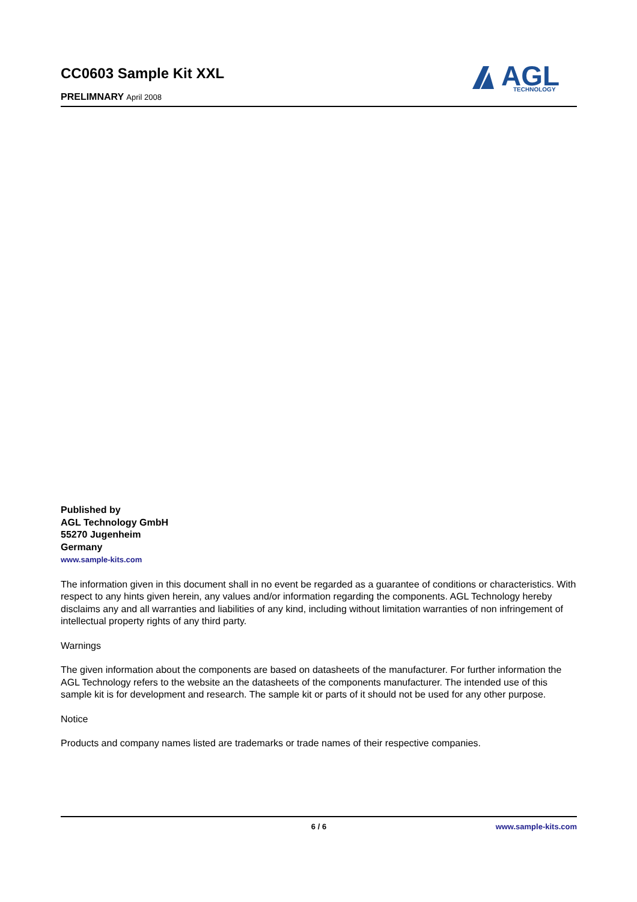CC0603 Sample Kit XXL
PRELIMNARY April 2008
AGL
TECHNOLOGY
Published by
AGL Technology GmbH
55270 Jugenheim
Germany
www.sample-kits.com
The information given in this document shall in no event be regarded as a guarantee of conditions or characteristics. With respect to any hints given herein, any values and/or information regarding the components. AGL Technology hereby disclaims any and all warranties and liabilities of any kind, including without limitation warranties of non infringement of intellectual property rights of any third party.
Warnings
The given information about the components are based on datasheets of the manufacturer. For further information the AGL Technology refers to the website an the datasheets of the components manufacturer. The intended use of this sample kit is for development and research. The sample kit or parts of it should not be used for any other purpose.
Notice
Products and company names listed are trademarks or trade names of their respective companies.
6 / 6 www.sample-kits.com